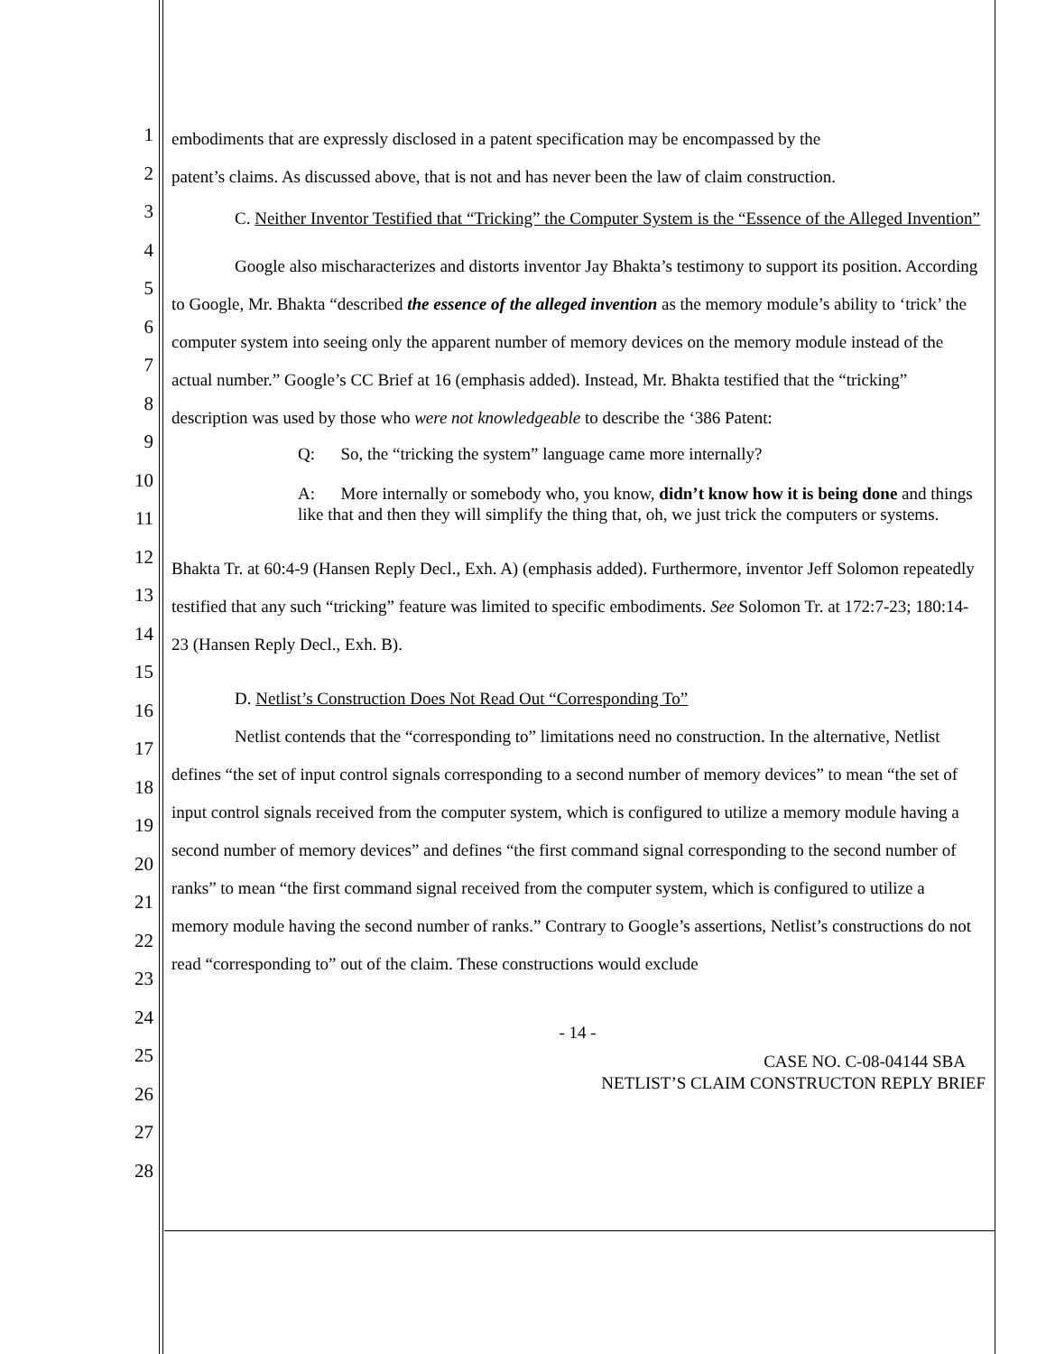embodiments that are expressly disclosed in a patent specification may be encompassed by the
patent’s claims. As discussed above, that is not and has never been the law of claim construction.
C. Neither Inventor Testified that “Tricking” the Computer System is the “Essence of the Alleged Invention”
Google also mischaracterizes and distorts inventor Jay Bhakta’s testimony to support its position. According to Google, Mr. Bhakta “described the essence of the alleged invention as the memory module’s ability to ‘trick’ the computer system into seeing only the apparent number of memory devices on the memory module instead of the actual number.” Google’s CC Brief at 16 (emphasis added). Instead, Mr. Bhakta testified that the “tricking” description was used by those who were not knowledgeable to describe the ‘386 Patent:
Q: So, the “tricking the system” language came more internally?
A: More internally or somebody who, you know, didn’t know how it is being done and things like that and then they will simplify the thing that, oh, we just trick the computers or systems.
Bhakta Tr. at 60:4-9 (Hansen Reply Decl., Exh. A) (emphasis added). Furthermore, inventor Jeff Solomon repeatedly testified that any such “tricking” feature was limited to specific embodiments. See Solomon Tr. at 172:7-23; 180:14-23 (Hansen Reply Decl., Exh. B).
D. Netlist’s Construction Does Not Read Out “Corresponding To”
Netlist contends that the “corresponding to” limitations need no construction. In the alternative, Netlist defines “the set of input control signals corresponding to a second number of memory devices” to mean “the set of input control signals received from the computer system, which is configured to utilize a memory module having a second number of memory devices” and defines “the first command signal corresponding to the second number of ranks” to mean “the first command signal received from the computer system, which is configured to utilize a memory module having the second number of ranks.” Contrary to Google’s assertions, Netlist’s constructions do not read “corresponding to” out of the claim. These constructions would exclude
- 14 -
CASE NO. C-08-04144 SBA
NETLIST’S CLAIM CONSTRUCTON REPLY BRIEF
1
2
3
4
5
6
7
8
9
10
11
12
13
14
15
16
17
18
19
20
21
22
23
24
25
26
27
28